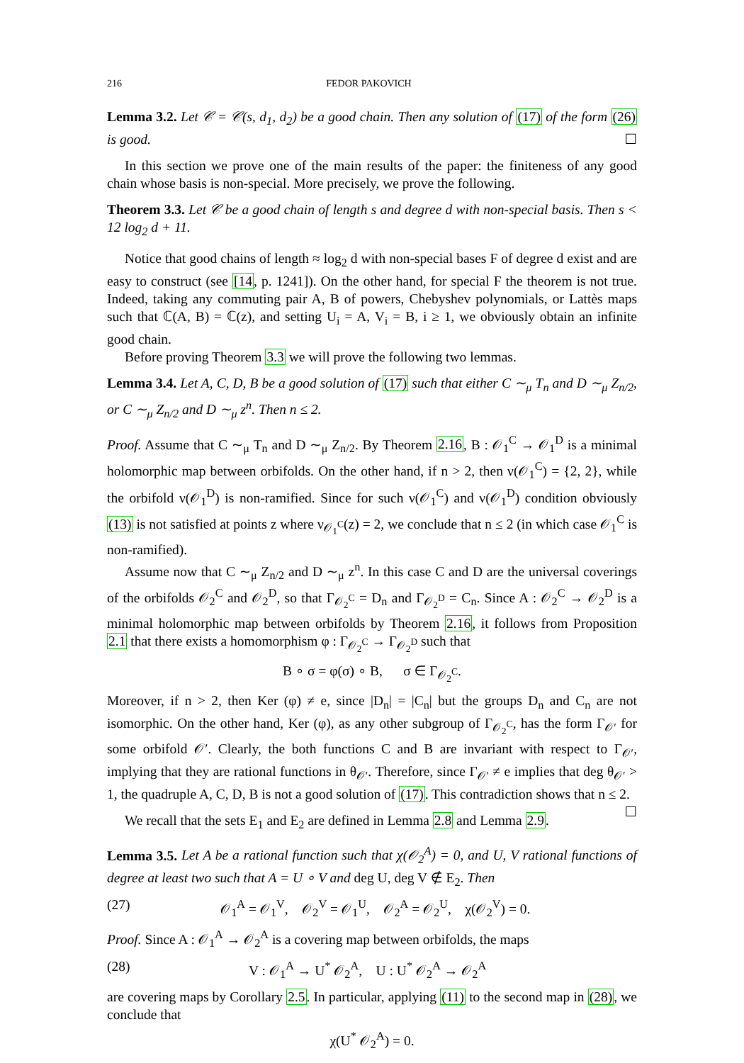216 FEDOR PAKOVICH
Lemma 3.2. Let 𝒞 = 𝒞(s, d<sub>1</sub>, d<sub>2</sub>) be a good chain. Then any solution of (17) of the form (26) is good. ☐
In this section we prove one of the main results of the paper: the finiteness of any good chain whose basis is non-special. More precisely, we prove the following.
Theorem 3.3. Let 𝒞 be a good chain of length s and degree d with non-special basis. Then s < 12 log<sub>2</sub> d + 11.
Notice that good chains of length ≈ log<sub>2</sub> d with non-special bases F of degree d exist and are easy to construct (see [14, p. 1241]). On the other hand, for special F the theorem is not true. Indeed, taking any commuting pair A, B of powers, Chebyshev polynomials, or Lattès maps such that ℂ(A, B) = ℂ(z), and setting U<sub>i</sub> = A, V<sub>i</sub> = B, i ≥ 1, we obviously obtain an infinite good chain.
Before proving Theorem 3.3 we will prove the following two lemmas.
Lemma 3.4. Let A, C, D, B be a good solution of (17) such that either C ∼<sub>μ</sub> T<sub>n</sub> and D ∼<sub>μ</sub> Z<sub>n/2</sub>, or C ∼<sub>μ</sub> Z<sub>n/2</sub> and D ∼<sub>μ</sub> z<sup>n</sup>. Then n ≤ 2.
Proof. Assume that C ∼<sub>μ</sub> T<sub>n</sub> and D ∼<sub>μ</sub> Z<sub>n/2</sub>. By Theorem 2.16, B : 𝒪<sub>1</sub><sup>C</sup> → 𝒪<sub>1</sub><sup>D</sup> is a minimal holomorphic map between orbifolds. On the other hand, if n > 2, then ν(𝒪<sub>1</sub><sup>C</sup>) = {2, 2}, while the orbifold ν(𝒪<sub>1</sub><sup>D</sup>) is non-ramified. Since for such ν(𝒪<sub>1</sub><sup>C</sup>) and ν(𝒪<sub>1</sub><sup>D</sup>) condition obviously (13) is not satisfied at points z where ν<sub>𝒪<sub>1</sub><sup>C</sup></sub>(z) = 2, we conclude that n ≤ 2 (in which case 𝒪<sub>1</sub><sup>C</sup> is non-ramified).
Assume now that C ∼<sub>μ</sub> Z<sub>n/2</sub> and D ∼<sub>μ</sub> z<sup>n</sup>. In this case C and D are the universal coverings of the orbifolds 𝒪<sub>2</sub><sup>C</sup> and 𝒪<sub>2</sub><sup>D</sup>, so that Γ<sub>𝒪<sub>2</sub><sup>C</sup></sub> = D<sub>n</sub> and Γ<sub>𝒪<sub>2</sub><sup>D</sup></sub> = C<sub>n</sub>. Since A : 𝒪<sub>2</sub><sup>C</sup> → 𝒪<sub>2</sub><sup>D</sup> is a minimal holomorphic map between orbifolds by Theorem 2.16, it follows from Proposition 2.1 that there exists a homomorphism φ : Γ<sub>𝒪<sub>2</sub><sup>C</sup></sub> → Γ<sub>𝒪<sub>2</sub><sup>D</sup></sub> such that
B ∘ σ = φ(σ) ∘ B, σ ∈ Γ<sub>𝒪<sub>2</sub><sup>C</sup></sub>.
Moreover, if n > 2, then Ker (φ) ≠ e, since |D<sub>n</sub>| = |C<sub>n</sub>| but the groups D<sub>n</sub> and C<sub>n</sub> are not isomorphic. On the other hand, Ker (φ), as any other subgroup of Γ<sub>𝒪<sub>2</sub><sup>C</sup></sub>, has the form Γ<sub>𝒪′</sub> for some orbifold 𝒪′. Clearly, the both functions C and B are invariant with respect to Γ<sub>𝒪′</sub>, implying that they are rational functions in θ<sub>𝒪′</sub>. Therefore, since Γ<sub>𝒪′</sub> ≠ e implies that deg θ<sub>𝒪′</sub> > 1, the quadruple A, C, D, B is not a good solution of (17). This contradiction shows that n ≤ 2. ☐
We recall that the sets E<sub>1</sub> and E<sub>2</sub> are defined in Lemma 2.8 and Lemma 2.9.
Lemma 3.5. Let A be a rational function such that χ(𝒪<sub>2</sub><sup>A</sup>) = 0, and U, V rational functions of degree at least two such that A = U ∘ V and deg U, deg V ∉ E<sub>2</sub>. Then
(27) 𝒪<sub>1</sub><sup>A</sup> = 𝒪<sub>1</sub><sup>V</sup>, 𝒪<sub>2</sub><sup>V</sup> = 𝒪<sub>1</sub><sup>U</sup>, 𝒪<sub>2</sub><sup>A</sup> = 𝒪<sub>2</sub><sup>U</sup>, χ(𝒪<sub>2</sub><sup>V</sup>) = 0.
Proof. Since A : 𝒪<sub>1</sub><sup>A</sup> → 𝒪<sub>2</sub><sup>A</sup> is a covering map between orbifolds, the maps
(28) V : 𝒪<sub>1</sub><sup>A</sup> → U<sup>*</sup> 𝒪<sub>2</sub><sup>A</sup>, U : U<sup>*</sup> 𝒪<sub>2</sub><sup>A</sup> → 𝒪<sub>2</sub><sup>A</sup>
are covering maps by Corollary 2.5. In particular, applying (11) to the second map in (28), we conclude that
χ(U<sup>*</sup> 𝒪<sub>2</sub><sup>A</sup>) = 0.